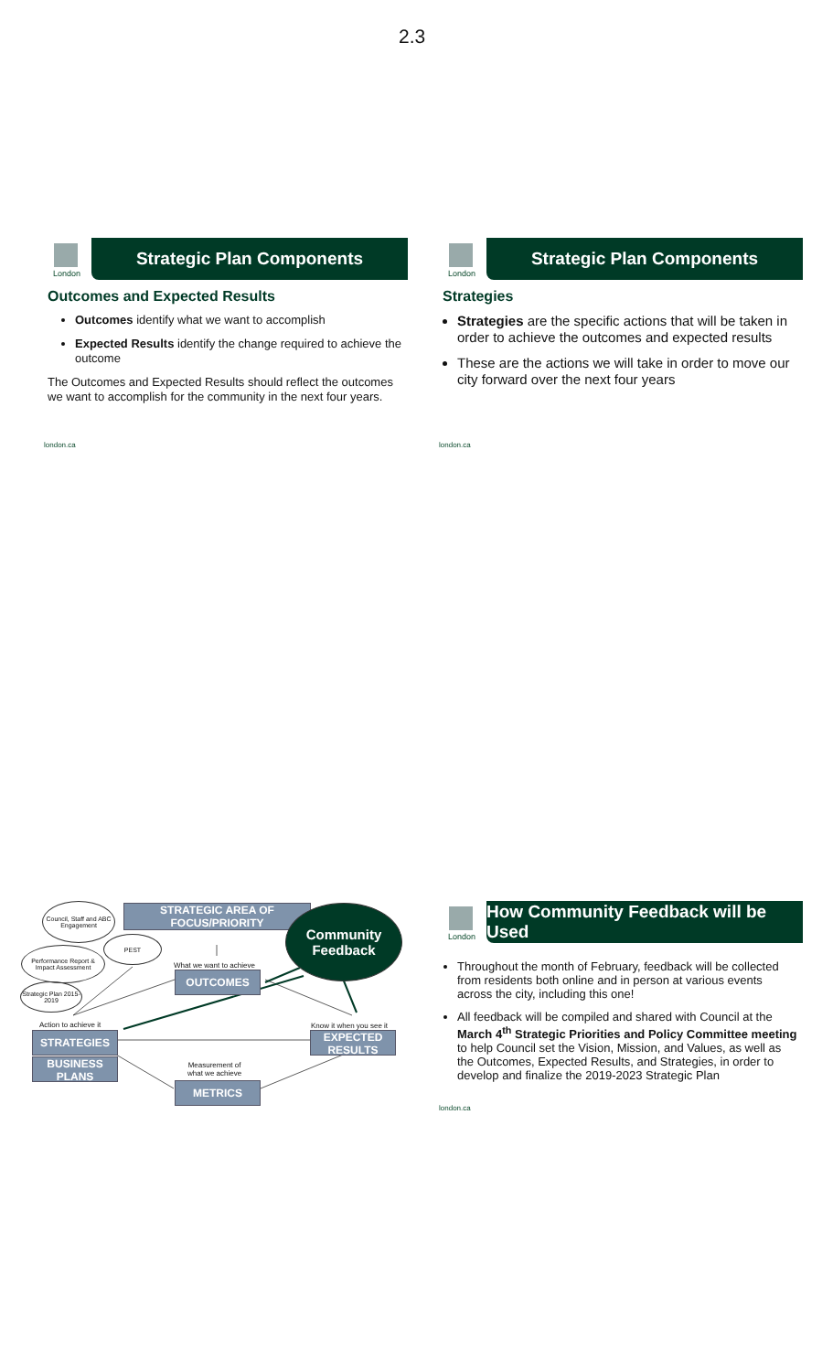2.3
London
Strategic Plan Components
Outcomes and Expected Results
Outcomes identify what we want to accomplish
Expected Results identify the change required to achieve the outcome
The Outcomes and Expected Results should reflect the outcomes we want to accomplish for the community in the next four years.
london.ca
London
Strategic Plan Components
Strategies
Strategies are the specific actions that will be taken in order to achieve the outcomes and expected results
These are the actions we will take in order to move our city forward over the next four years
london.ca
STRATEGIC AREA OF FOCUS/PRIORITY
Council, Staff and ABC Engagement
PEST
Performance Report & Impact Assessment
Strategic Plan 2015-2019
Community Feedback
What we want to achieve
OUTCOMES
Action to achieve it
STRATEGIES
BUSINESS PLANS
Know it when you see it
EXPECTED RESULTS
Measurement of
what we achieve
METRICS
London
How Community Feedback will be Used
Throughout the month of February, feedback will be collected from residents both online and in person at various events across the city, including this one!
All feedback will be compiled and shared with Council at the March 4<sup>th</sup> Strategic Priorities and Policy Committee meeting to help Council set the Vision, Mission, and Values, as well as the Outcomes, Expected Results, and Strategies, in order to develop and finalize the 2019-2023 Strategic Plan
london.ca